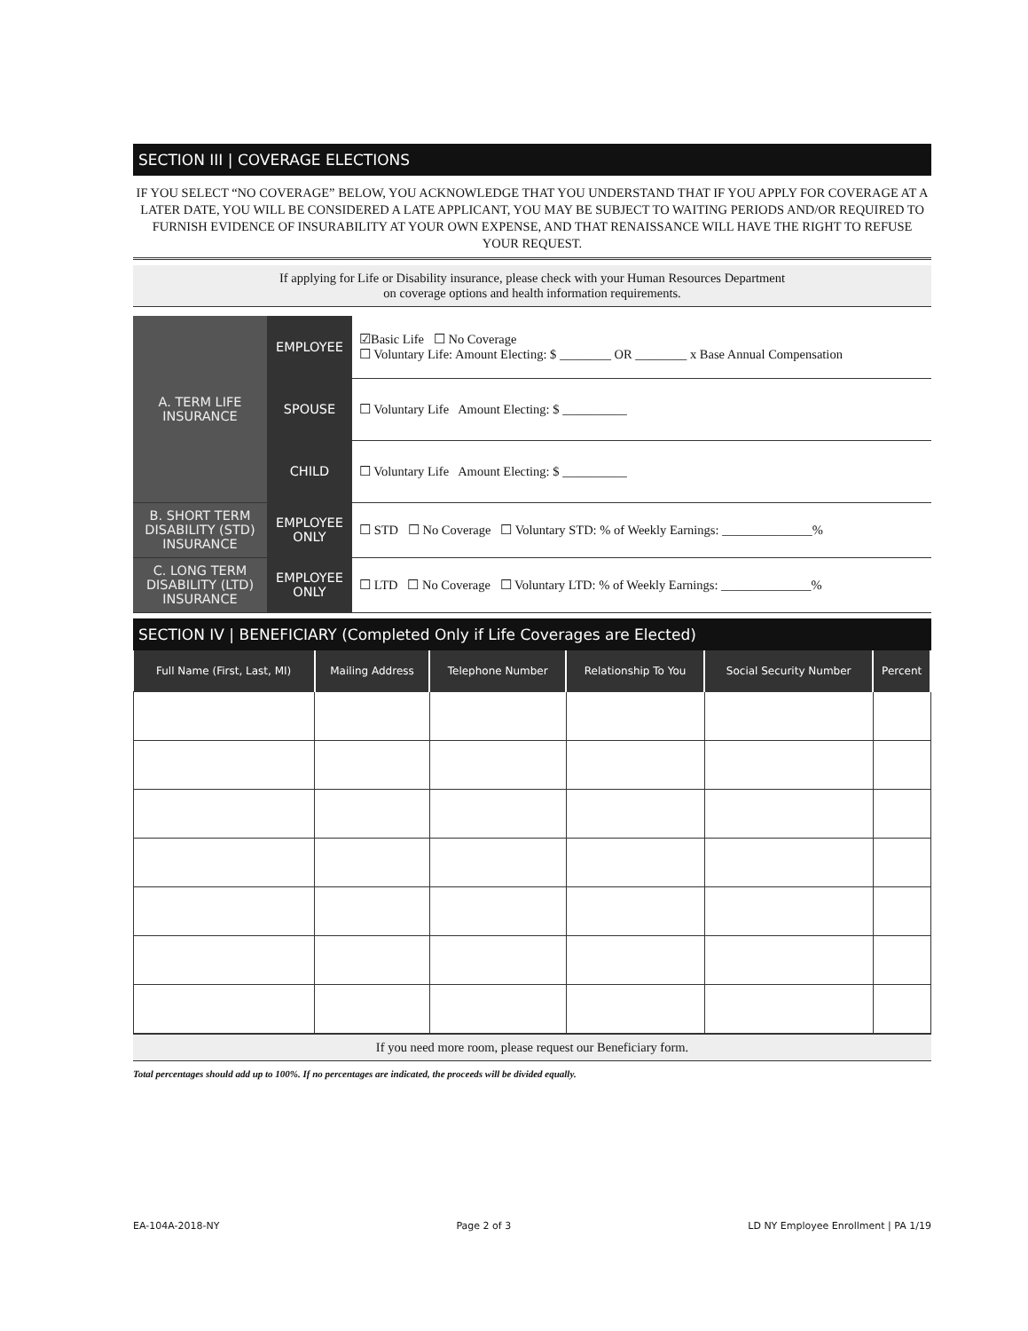SECTION III | COVERAGE ELECTIONS
IF YOU SELECT “NO COVERAGE” BELOW, YOU ACKNOWLEDGE THAT YOU UNDERSTAND THAT IF YOU APPLY FOR COVERAGE AT A LATER DATE, YOU WILL BE CONSIDERED A LATE APPLICANT, YOU MAY BE SUBJECT TO WAITING PERIODS AND/OR REQUIRED TO FURNISH EVIDENCE OF INSURABILITY AT YOUR OWN EXPENSE, AND THAT RENAISSANCE WILL HAVE THE RIGHT TO REFUSE YOUR REQUEST.
If applying for Life or Disability insurance, please check with your Human Resources Department
on coverage options and health information requirements.
| A. TERM LIFE INSURANCE | EMPLOYEE | ☑Basic Life ☐ No Coverage ☐ Voluntary Life: Amount Electing: $ ________ OR ________ x Base Annual Compensation |
| | SPOUSE | ☐ Voluntary Life Amount Electing: $ __________ |
| | CHILD | ☐ Voluntary Life Amount Electing: $ __________ |
| B. SHORT TERM DISABILITY (STD) INSURANCE | EMPLOYEE ONLY | ☐ STD ☐ No Coverage ☐ Voluntary STD: % of Weekly Earnings: ______________% |
| C. LONG TERM DISABILITY (LTD) INSURANCE | EMPLOYEE ONLY | ☐ LTD ☐ No Coverage ☐ Voluntary LTD: % of Weekly Earnings: ______________% |
SECTION IV | BENEFICIARY (Completed Only if Life Coverages are Elected)
| Full Name (First, Last, MI) | Mailing Address | Telephone Number | Relationship To You | Social Security Number | Percent |
| --- | --- | --- | --- | --- | --- |
If you need more room, please request our Beneficiary form.
Total percentages should add up to 100%. If no percentages are indicated, the proceeds will be divided equally.
EA-104A-2018-NY Page 2 of 3 LD NY Employee Enrollment | PA 1/19